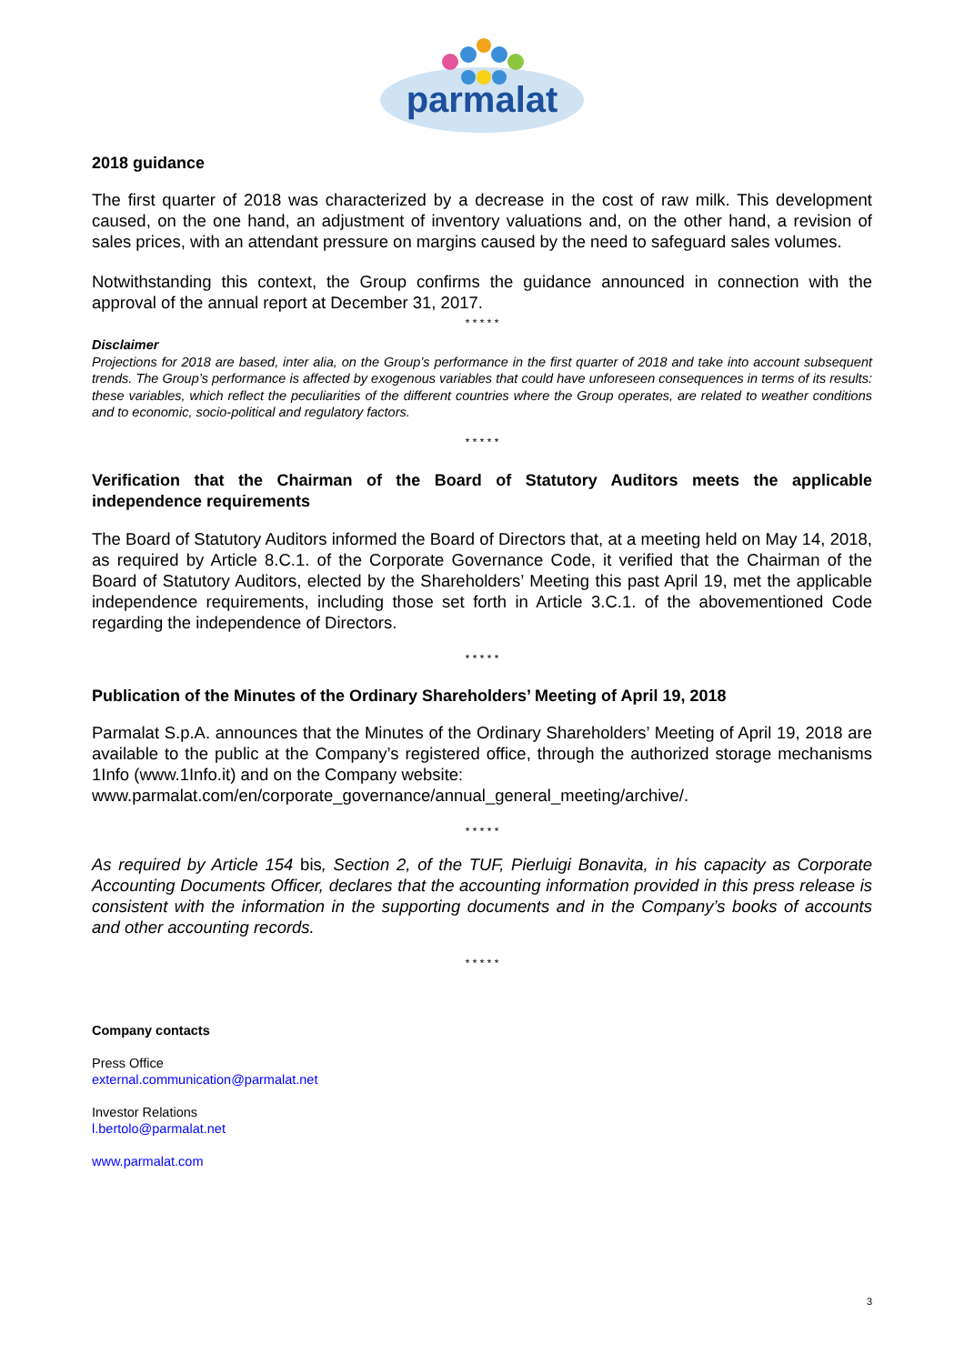parmalat
2018 guidance
The first quarter of 2018 was characterized by a decrease in the cost of raw milk. This development caused, on the one hand, an adjustment of inventory valuations and, on the other hand, a revision of sales prices, with an attendant pressure on margins caused by the need to safeguard sales volumes.
Notwithstanding this context, the Group confirms the guidance announced in connection with the approval of the annual report at December 31, 2017.
* * * * *
Disclaimer
Projections for 2018 are based, inter alia, on the Group’s performance in the first quarter of 2018 and take into account subsequent trends. The Group’s performance is affected by exogenous variables that could have unforeseen consequences in terms of its results: these variables, which reflect the peculiarities of the different countries where the Group operates, are related to weather conditions and to economic, socio-political and regulatory factors.
* * * * *
Verification that the Chairman of the Board of Statutory Auditors meets the applicable independence requirements
The Board of Statutory Auditors informed the Board of Directors that, at a meeting held on May 14, 2018, as required by Article 8.C.1. of the Corporate Governance Code, it verified that the Chairman of the Board of Statutory Auditors, elected by the Shareholders’ Meeting this past April 19, met the applicable independence requirements, including those set forth in Article 3.C.1. of the abovementioned Code regarding the independence of Directors.
* * * * *
Publication of the Minutes of the Ordinary Shareholders’ Meeting of April 19, 2018
Parmalat S.p.A. announces that the Minutes of the Ordinary Shareholders’ Meeting of April 19, 2018 are available to the public at the Company’s registered office, through the authorized storage mechanisms 1Info (www.1Info.it) and on the Company website:
www.parmalat.com/en/corporate_governance/annual_general_meeting/archive/.
* * * * *
As required by Article 154 bis, Section 2, of the TUF, Pierluigi Bonavita, in his capacity as Corporate Accounting Documents Officer, declares that the accounting information provided in this press release is consistent with the information in the supporting documents and in the Company’s books of accounts and other accounting records.
* * * * *
Company contacts
Press Office
external.communication@parmalat.net
Investor Relations
l.bertolo@parmalat.net
www.parmalat.com
3